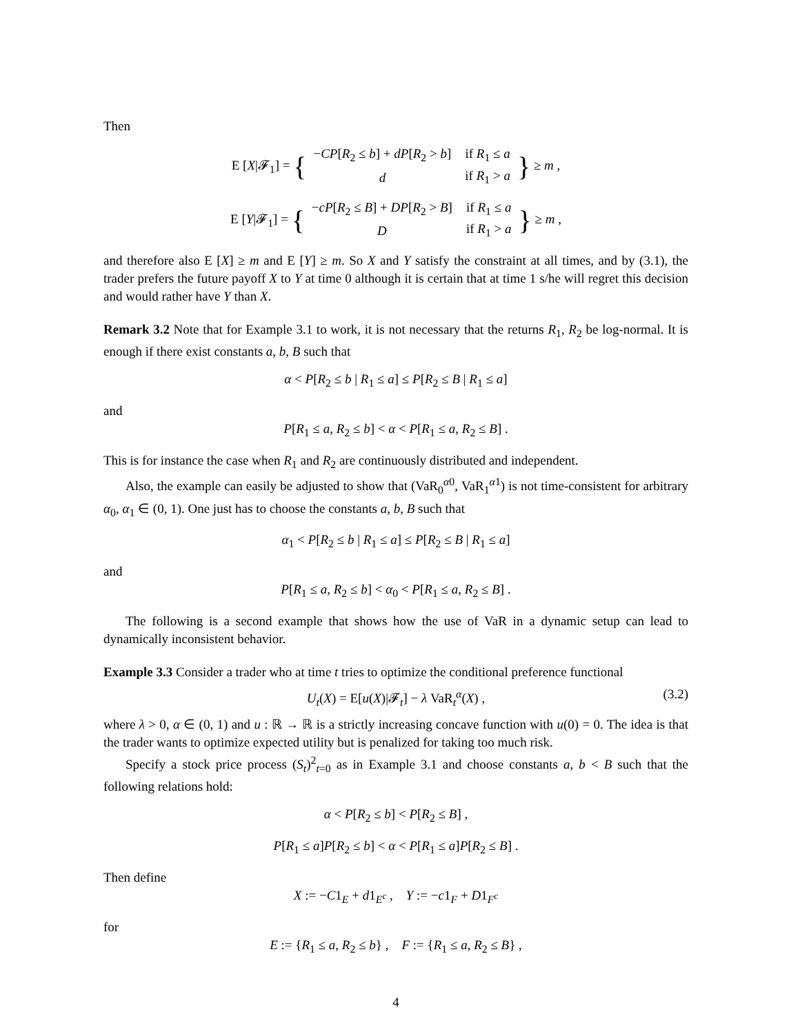Then
E [X|𝓕<sub>1</sub>] = {
| − CP [ R<sub>2</sub> ≤ b ] + dP [ R<sub>2</sub> > b ] | if R<sub>1</sub> ≤ a |
| d | if R<sub>1</sub> > a |
} ≥ m ,
E [Y|𝓕<sub>1</sub>] = {
| − cP [ R<sub>2</sub> ≤ B ] + DP [ R<sub>2</sub> > B ] | if R<sub>1</sub> ≤ a |
| D | if R<sub>1</sub> > a |
} ≥ m ,
and therefore also E [X] ≥ m and E [Y] ≥ m. So X and Y satisfy the constraint at all times, and by (3.1), the trader prefers the future payoff X to Y at time 0 although it is certain that at time 1 s/he will regret this decision and would rather have Y than X.
Remark 3.2 Note that for Example 3.1 to work, it is not necessary that the returns R<sub>1</sub>, R<sub>2</sub> be log-normal. It is enough if there exist constants a, b, B such that
α < P[R<sub>2</sub> ≤ b | R<sub>1</sub> ≤ a] ≤ P[R<sub>2</sub> ≤ B | R<sub>1</sub> ≤ a]
and
P[R<sub>1</sub> ≤ a, R<sub>2</sub> ≤ b] < α < P[R<sub>1</sub> ≤ a, R<sub>2</sub> ≤ B] .
This is for instance the case when R<sub>1</sub> and R<sub>2</sub> are continuously distributed and independent.
Also, the example can easily be adjusted to show that (VaR<sub>0</sub><sup>α0</sup>, VaR<sub>1</sub><sup>α1</sup>) is not time-consistent for arbitrary α<sub>0</sub>, α<sub>1</sub> ∈ (0, 1). One just has to choose the constants a, b, B such that
α<sub>1</sub> < P[R<sub>2</sub> ≤ b | R<sub>1</sub> ≤ a] ≤ P[R<sub>2</sub> ≤ B | R<sub>1</sub> ≤ a]
and
P[R<sub>1</sub> ≤ a, R<sub>2</sub> ≤ b] < α<sub>0</sub> < P[R<sub>1</sub> ≤ a, R<sub>2</sub> ≤ B] .
The following is a second example that shows how the use of VaR in a dynamic setup can lead to dynamically inconsistent behavior.
Example 3.3 Consider a trader who at time t tries to optimize the conditional preference functional
U<sub>t</sub>(X) = E[u(X)|𝓕<sub>t</sub>] − λ VaR<sub>t</sub><sup>α</sup>(X) , (3.2)
where λ > 0, α ∈ (0, 1) and u : ℝ → ℝ is a strictly increasing concave function with u(0) = 0. The idea is that the trader wants to optimize expected utility but is penalized for taking too much risk.
Specify a stock price process (S<sub>t</sub>)<sup>2</sup><sub>t=0</sub> as in Example 3.1 and choose constants a, b < B such that the following relations hold:
α < P[R<sub>2</sub> ≤ b] < P[R<sub>2</sub> ≤ B] ,
P[R<sub>1</sub> ≤ a]P[R<sub>2</sub> ≤ b] < α < P[R<sub>1</sub> ≤ a]P[R<sub>2</sub> ≤ B] .
Then define
X := −C1<sub>E</sub> + d1<sub>E<sup>c</sup></sub> , Y := −c1<sub>F</sub> + D1<sub>F<sup>c</sup></sub>
for
E := {R<sub>1</sub> ≤ a, R<sub>2</sub> ≤ b} , F := {R<sub>1</sub> ≤ a, R<sub>2</sub> ≤ B} ,
4